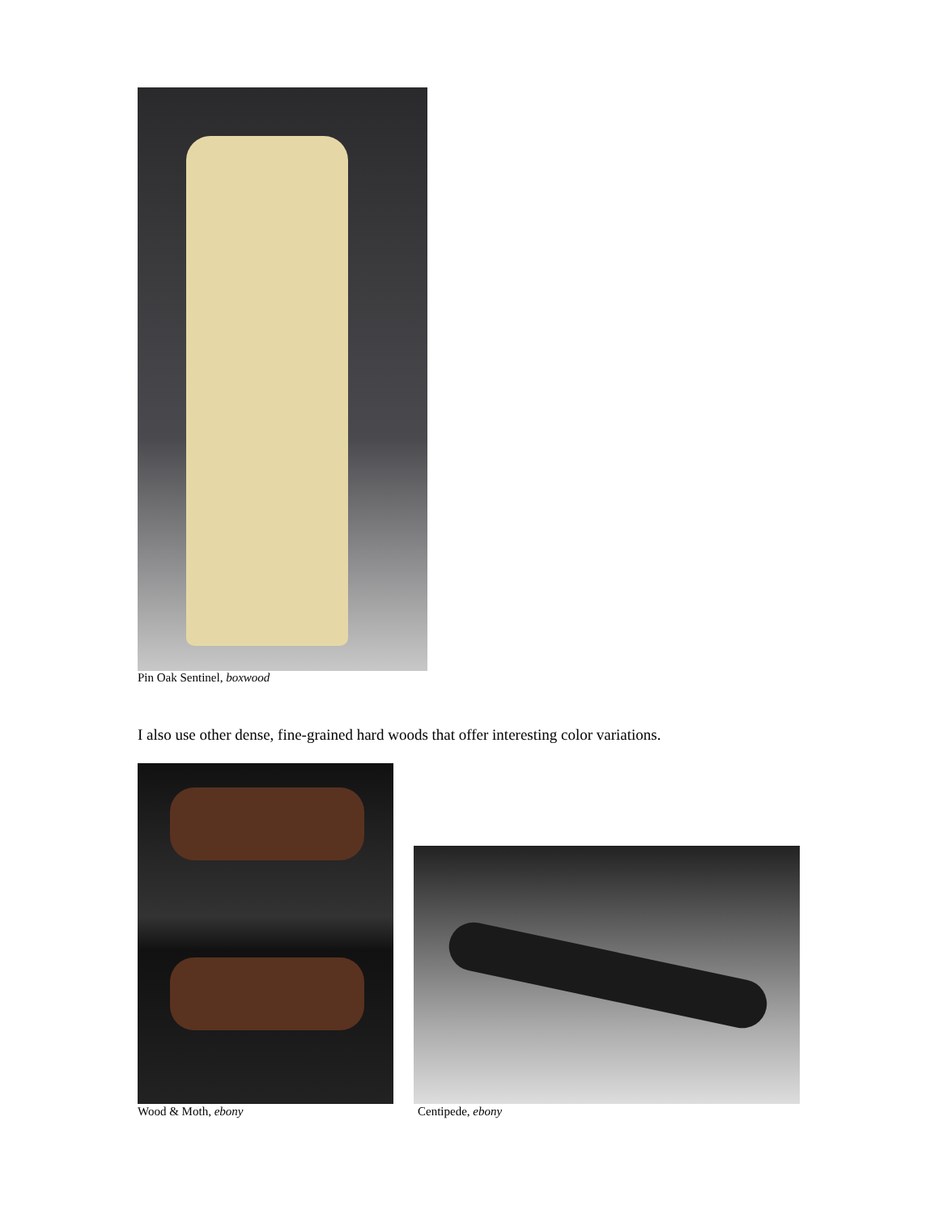Pin Oak Sentinel, boxwood
I also use other dense, fine-grained hard woods that offer interesting color variations.
Wood & Moth, ebony Centipede, ebony